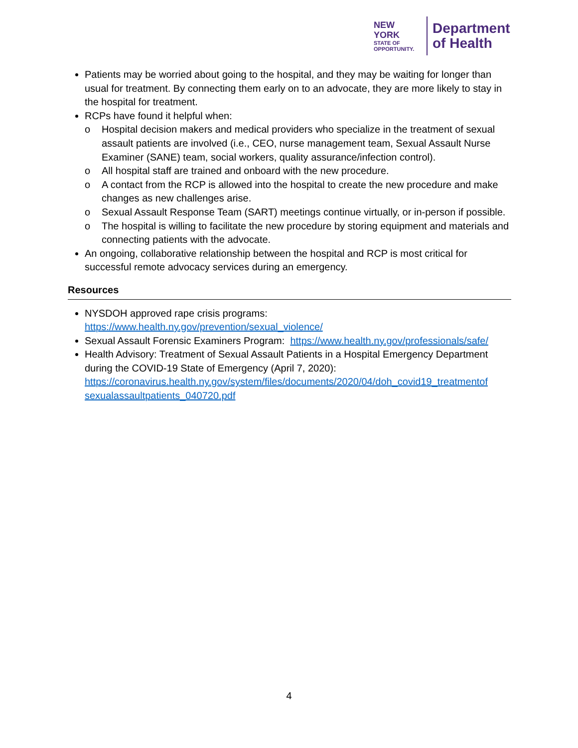NEW YORK
STATE OF
OPPORTUNITY.
Department
of Health
Patients may be worried about going to the hospital, and they may be waiting for longer than usual for treatment. By connecting them early on to an advocate, they are more likely to stay in the hospital for treatment.
RCPs have found it helpful when:
o Hospital decision makers and medical providers who specialize in the treatment of sexual assault patients are involved (i.e., CEO, nurse management team, Sexual Assault Nurse Examiner (SANE) team, social workers, quality assurance/infection control).
o All hospital staff are trained and onboard with the new procedure.
o A contact from the RCP is allowed into the hospital to create the new procedure and make changes as new challenges arise.
o Sexual Assault Response Team (SART) meetings continue virtually, or in-person if possible.
o The hospital is willing to facilitate the new procedure by storing equipment and materials and connecting patients with the advocate.
An ongoing, collaborative relationship between the hospital and RCP is most critical for successful remote advocacy services during an emergency.
Resources
NYSDOH approved rape crisis programs:
https://www.health.ny.gov/prevention/sexual_violence/
Sexual Assault Forensic Examiners Program: https://www.health.ny.gov/professionals/safe/
Health Advisory: Treatment of Sexual Assault Patients in a Hospital Emergency Department during the COVID-19 State of Emergency (April 7, 2020): https://coronavirus.health.ny.gov/system/files/documents/2020/04/doh_covid19_treatmentof sexualassaultpatients_040720.pdf
4